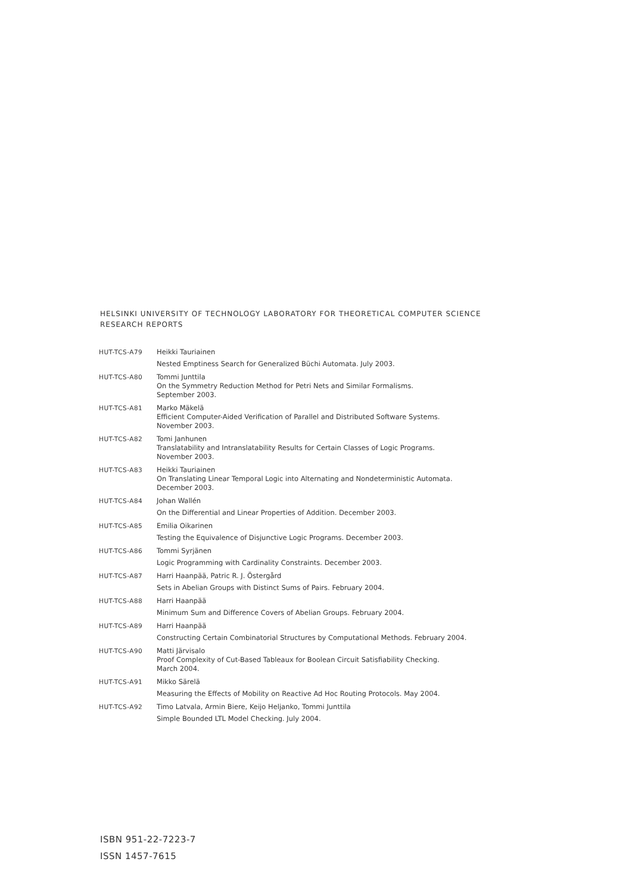HELSINKI UNIVERSITY OF TECHNOLOGY LABORATORY FOR THEORETICAL COMPUTER SCIENCE
RESEARCH REPORTS
| HUT-TCS-A79 | Heikki Tauriainen Nested Emptiness Search for Generalized Büchi Automata. July 2003. |
| HUT-TCS-A80 | Tommi Junttila On the Symmetry Reduction Method for Petri Nets and Similar Formalisms. September 2003. |
| HUT-TCS-A81 | Marko Mäkelä Efficient Computer-Aided Verification of Parallel and Distributed Software Systems. November 2003. |
| HUT-TCS-A82 | Tomi Janhunen Translatability and Intranslatability Results for Certain Classes of Logic Programs. November 2003. |
| HUT-TCS-A83 | Heikki Tauriainen On Translating Linear Temporal Logic into Alternating and Nondeterministic Automata. December 2003. |
| HUT-TCS-A84 | Johan Wallén On the Differential and Linear Properties of Addition. December 2003. |
| HUT-TCS-A85 | Emilia Oikarinen Testing the Equivalence of Disjunctive Logic Programs. December 2003. |
| HUT-TCS-A86 | Tommi Syrjänen Logic Programming with Cardinality Constraints. December 2003. |
| HUT-TCS-A87 | Harri Haanpää, Patric R. J. Östergård Sets in Abelian Groups with Distinct Sums of Pairs. February 2004. |
| HUT-TCS-A88 | Harri Haanpää Minimum Sum and Difference Covers of Abelian Groups. February 2004. |
| HUT-TCS-A89 | Harri Haanpää Constructing Certain Combinatorial Structures by Computational Methods. February 2004. |
| HUT-TCS-A90 | Matti Järvisalo Proof Complexity of Cut-Based Tableaux for Boolean Circuit Satisfiability Checking. March 2004. |
| HUT-TCS-A91 | Mikko Särelä Measuring the Effects of Mobility on Reactive Ad Hoc Routing Protocols. May 2004. |
| HUT-TCS-A92 | Timo Latvala, Armin Biere, Keijo Heljanko, Tommi Junttila Simple Bounded LTL Model Checking. July 2004. |
ISBN 951-22-7223-7
ISSN 1457-7615